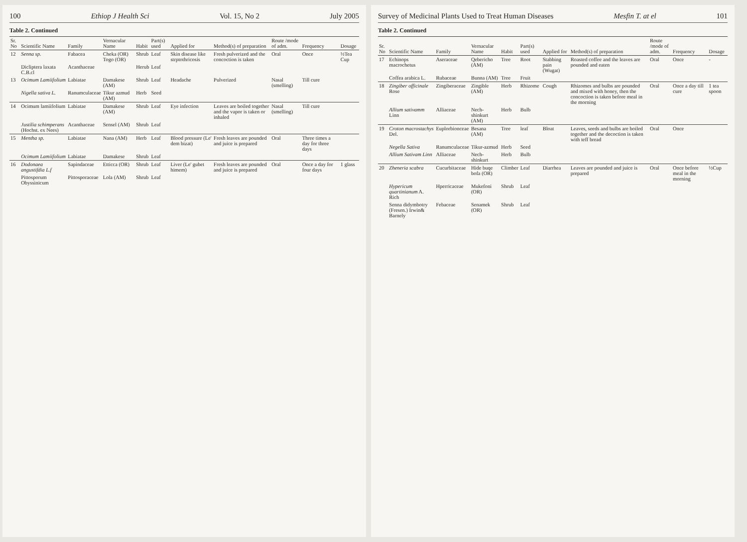100 Ethiop J Health Sci Vol. 15, No 2 July 2005
Table 2. Continued
| Sr. No | Scientific Name | Family | Vernacular Name | Habit | Part(s) used | Applied for | Method(s) of preparation | Route /mode of adm. | Frequency | Dosage |
| --- | --- | --- | --- | --- | --- | --- | --- | --- | --- | --- |
| 12 | Senna sp. | Fabacea | Cheka (OR) Togo (OR) | Shrub | Leaf | Skin disease like strptothricosis | Fresh pulverized and the concoction is taken | Oral | Once | ½Tea Cup |
| | Dicliptera laxata C.B.cl | Acanthaceae | | Herub | Leaf | | | | | |
| 13 | Ocimum Lamiifolium | Labiatae | Damakese (AM) | Shrub | Leaf | Headache | Pulverized | Nasal (smelling) | Till cure | |
| | Nigella sativa L. | Ranumculaceae | Tikur azmud (AM) | Herb | Seed | | | | | |
| 14 | Ocimum lamiifolium | Labiatae | Damakese (AM) | Shrub | Leaf | Eye infection | Leaves are boiled together and the vapor is taken or inhaled | Nasal (smelling) | Till cure | |
| | Justilia schimperans (Hochst. ex Nees) | Acanthaceae | Sensel (AM) | Shrub | Leaf | | | | | |
| 15 | Mentha sp. | Labiatae | Nana (AM) | Herb | Leaf | Blood pressure (Le' dem bizat) | Fresh leaves are pounded and juice is prepared | Oral | Three times a day for three days | |
| | Ocimum Lamiifolium | Labiatae | Damakese | Shrub | Leaf | | | | | |
| 16 | Dodonaea angustifdia L.f | Sapindaceae | Etticca (OR) | Shrub | Leaf | Liver (Le' gubet himem) | Fresh leaves are pounded and juice is prepared | Oral | Once a day for four days | 1 glass |
| | Pittosporum Obyssinicum | Pittosporaceae | Lola (AM) | Shrub | Leaf | | | | | |
Survey of Medicinal Plants Used to Treat Human Diseases Mesfin T. at el 101
Table 2. Continued
| Sr. No | Scientific Name | Family | Vernacular Name | Habit | Part(s) used | Applied for | Method(s) of preparation | Route /mode of adm. | Frequency | Dosage |
| --- | --- | --- | --- | --- | --- | --- | --- | --- | --- | --- |
| 17 | Echinops macrochetus | Aseraceae | Qebericho (AM) | Tree | Root | Stabbing pain (Wugat) | Roasted coffee and the leaves are pounded and eaten | Oral | Once | - |
| | Coffea arabica L. | Rubaceae | Bunna (AM) | Tree | Fruit | | | | | |
| 18 | Zingiber officinale Rose | Zingiberaceae | Zingible (AM) | Herb | Rhizome | Cough | Rhizomes and bulbs are pounded and mixed with honey, then the concoction is taken before meal in the morning | Oral | Once a day till cure | 1 tea spoon |
| | Allium sativamm Linn | Alliaceae | Nech-shinkurt (AM) | Herb | Bulb | | | | | |
| 19 | Croton macrostachys Del. | Euplorbionceae | Besana (AM) | Tree | leaf | Bloat | Leaves, seeds and bulbs are boiled together and the decoction is taken with teff bread | Oral | Once | |
| | Negella Sativa | Ranumculaceae | Tikur-azmud | Herb | Seed | | | | | |
| | Allium Sativam Linn | Alliaceae | Nech-shinkurt | Herb | Bulb | | | | | |
| 20 | Zheneria scabra | Cucurbitaceae | Hide buqe bofa (OR) | Climber | Leaf | Diarrhea | Leaves are pounded and juice is prepared | Oral | Once before meal in the morning | ½Cup |
| | Hypericum quartinianum A. Rich | Hperricaceae | Mukefoni (OR) | Shrub | Leaf | | | | | |
| | Senna didymbotry (Fresen.) Irwin& Barnely | Febaceae | Senamek (OR) | Shrub | Leaf | | | | | |